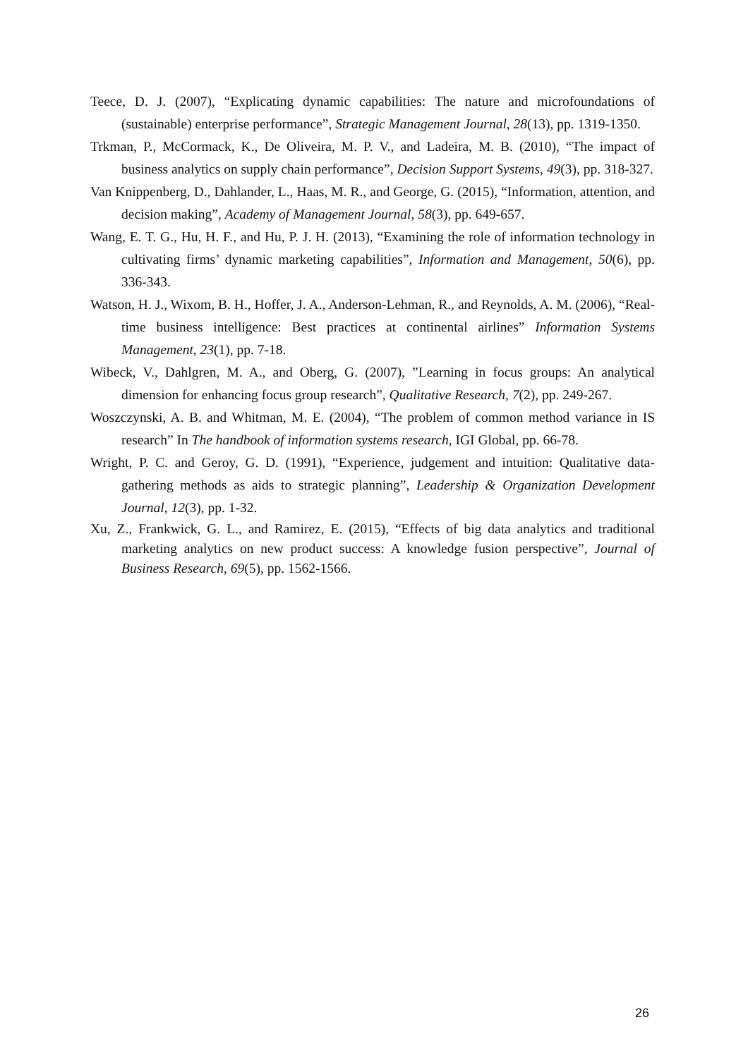Teece, D. J. (2007), “Explicating dynamic capabilities: The nature and microfoundations of (sustainable) enterprise performance”, Strategic Management Journal, 28(13), pp. 1319-1350.
Trkman, P., McCormack, K., De Oliveira, M. P. V., and Ladeira, M. B. (2010), “The impact of business analytics on supply chain performance”, Decision Support Systems, 49(3), pp. 318-327.
Van Knippenberg, D., Dahlander, L., Haas, M. R., and George, G. (2015), “Information, attention, and decision making”, Academy of Management Journal, 58(3), pp. 649-657.
Wang, E. T. G., Hu, H. F., and Hu, P. J. H. (2013), “Examining the role of information technology in cultivating firms’ dynamic marketing capabilities”, Information and Management, 50(6), pp. 336-343.
Watson, H. J., Wixom, B. H., Hoffer, J. A., Anderson-Lehman, R., and Reynolds, A. M. (2006), “Real-time business intelligence: Best practices at continental airlines” Information Systems Management, 23(1), pp. 7-18.
Wibeck, V., Dahlgren, M. A., and Oberg, G. (2007), ”Learning in focus groups: An analytical dimension for enhancing focus group research”, Qualitative Research, 7(2), pp. 249-267.
Woszczynski, A. B. and Whitman, M. E. (2004), “The problem of common method variance in IS research” In The handbook of information systems research, IGI Global, pp. 66-78.
Wright, P. C. and Geroy, G. D. (1991), “Experience, judgement and intuition: Qualitative data-gathering methods as aids to strategic planning”, Leadership & Organization Development Journal, 12(3), pp. 1-32.
Xu, Z., Frankwick, G. L., and Ramirez, E. (2015), “Effects of big data analytics and traditional marketing analytics on new product success: A knowledge fusion perspective”, Journal of Business Research, 69(5), pp. 1562-1566.
26